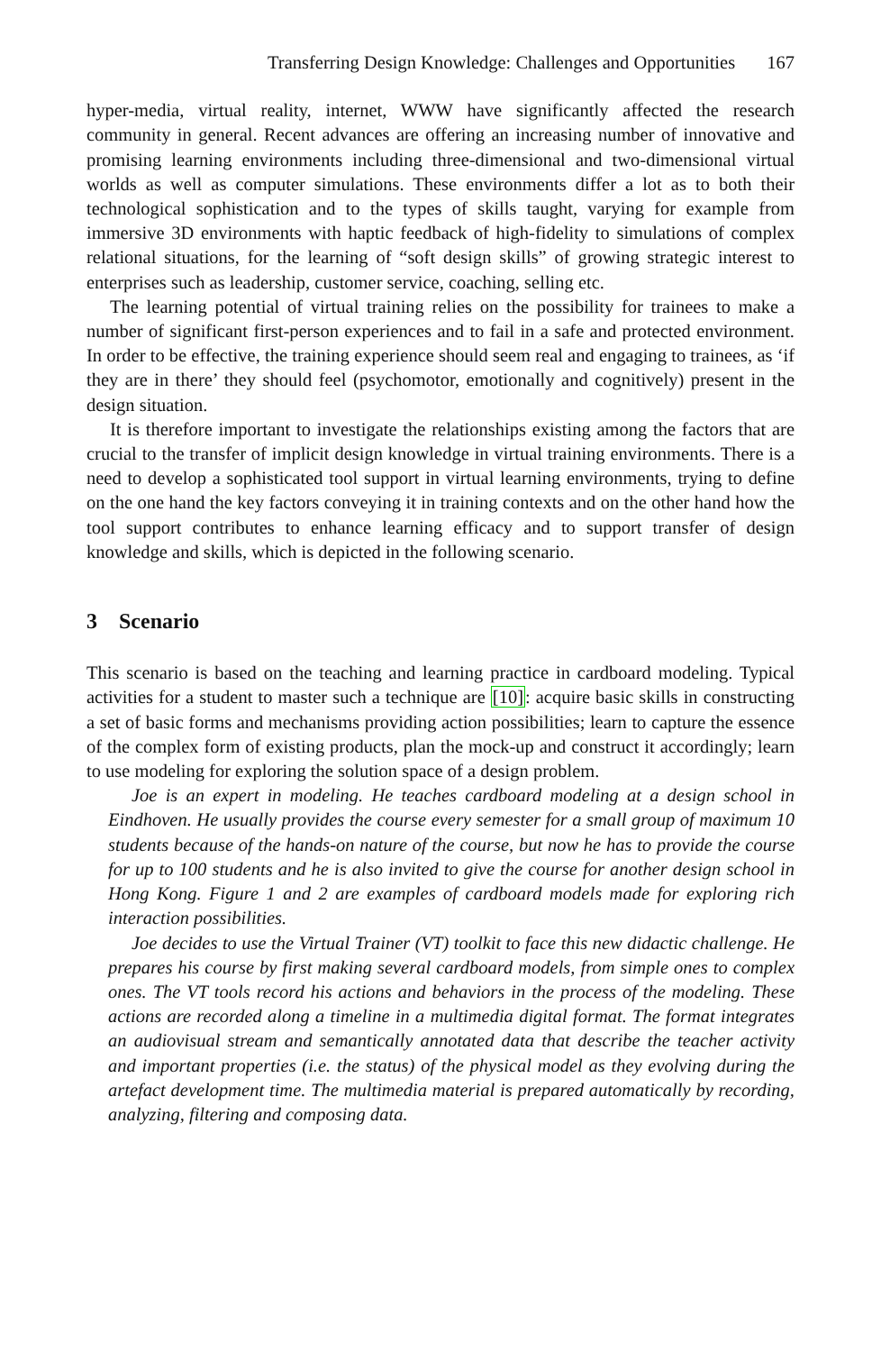Transferring Design Knowledge: Challenges and Opportunities 167
hyper-media, virtual reality, internet, WWW have significantly affected the research community in general. Recent advances are offering an increasing number of innovative and promising learning environments including three-dimensional and two-dimensional virtual worlds as well as computer simulations. These environments differ a lot as to both their technological sophistication and to the types of skills taught, varying for example from immersive 3D environments with haptic feedback of high-fidelity to simulations of complex relational situations, for the learning of “soft design skills” of growing strategic interest to enterprises such as leadership, customer service, coaching, selling etc.
The learning potential of virtual training relies on the possibility for trainees to make a number of significant first-person experiences and to fail in a safe and protected environment. In order to be effective, the training experience should seem real and engaging to trainees, as ‘if they are in there’ they should feel (psychomotor, emotionally and cognitively) present in the design situation.
It is therefore important to investigate the relationships existing among the factors that are crucial to the transfer of implicit design knowledge in virtual training environments. There is a need to develop a sophisticated tool support in virtual learning environments, trying to define on the one hand the key factors conveying it in training contexts and on the other hand how the tool support contributes to enhance learning efficacy and to support transfer of design knowledge and skills, which is depicted in the following scenario.
3 Scenario
This scenario is based on the teaching and learning practice in cardboard modeling. Typical activities for a student to master such a technique are [10]: acquire basic skills in constructing a set of basic forms and mechanisms providing action possibilities; learn to capture the essence of the complex form of existing products, plan the mock-up and construct it accordingly; learn to use modeling for exploring the solution space of a design problem.
Joe is an expert in modeling. He teaches cardboard modeling at a design school in Eindhoven. He usually provides the course every semester for a small group of maximum 10 students because of the hands-on nature of the course, but now he has to provide the course for up to 100 students and he is also invited to give the course for another design school in Hong Kong. Figure 1 and 2 are examples of cardboard models made for exploring rich interaction possibilities.
Joe decides to use the Virtual Trainer (VT) toolkit to face this new didactic challenge. He prepares his course by first making several cardboard models, from simple ones to complex ones. The VT tools record his actions and behaviors in the process of the modeling. These actions are recorded along a timeline in a multimedia digital format. The format integrates an audiovisual stream and semantically annotated data that describe the teacher activity and important properties (i.e. the status) of the physical model as they evolving during the artefact development time. The multimedia material is prepared automatically by recording, analyzing, filtering and composing data.